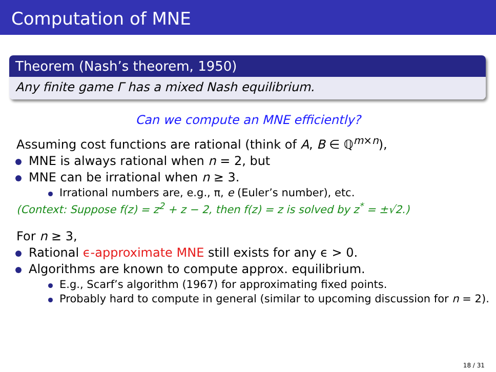Computation of MNE
Theorem (Nash’s theorem, 1950)
Any finite game Γ has a mixed Nash equilibrium.
Can we compute an MNE efficiently?
Assuming cost functions are rational (think of A, B ∈ ℚ<sup>m×n</sup>),
MNE is always rational when n = 2, but
MNE can be irrational when n ≥ 3.
Irrational numbers are, e.g., π, e (Euler’s number), etc.
(Context: Suppose f(z) = z<sup>2</sup> + z − 2, then f(z) = z is solved by z<sup>*</sup> = ±√2.)
For n ≥ 3,
Rational ϵ-approximate MNE still exists for any ϵ > 0.
Algorithms are known to compute approx. equilibrium.
E.g., Scarf’s algorithm (1967) for approximating fixed points.
Probably hard to compute in general (similar to upcoming discussion for n = 2).
18 / 31